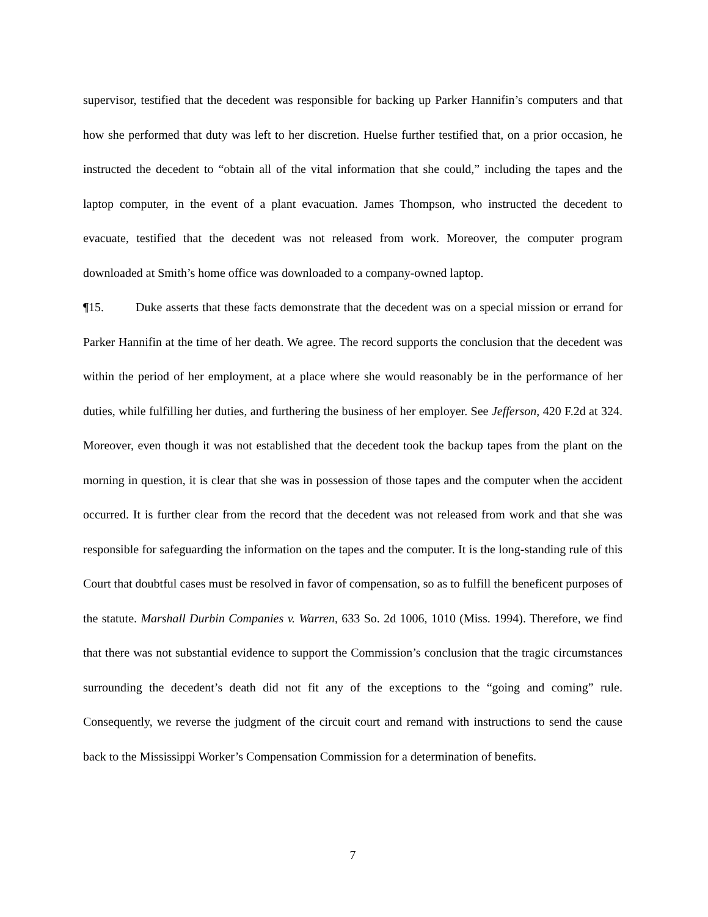supervisor, testified that the decedent was responsible for backing up Parker Hannifin’s computers and that how she performed that duty was left to her discretion. Huelse further testified that, on a prior occasion, he instructed the decedent to “obtain all of the vital information that she could,” including the tapes and the laptop computer, in the event of a plant evacuation. James Thompson, who instructed the decedent to evacuate, testified that the decedent was not released from work. Moreover, the computer program downloaded at Smith’s home office was downloaded to a company-owned laptop.
¶15. Duke asserts that these facts demonstrate that the decedent was on a special mission or errand for Parker Hannifin at the time of her death. We agree. The record supports the conclusion that the decedent was within the period of her employment, at a place where she would reasonably be in the performance of her duties, while fulfilling her duties, and furthering the business of her employer. See Jefferson, 420 F.2d at 324. Moreover, even though it was not established that the decedent took the backup tapes from the plant on the morning in question, it is clear that she was in possession of those tapes and the computer when the accident occurred. It is further clear from the record that the decedent was not released from work and that she was responsible for safeguarding the information on the tapes and the computer. It is the long-standing rule of this Court that doubtful cases must be resolved in favor of compensation, so as to fulfill the beneficent purposes of the statute. Marshall Durbin Companies v. Warren, 633 So. 2d 1006, 1010 (Miss. 1994). Therefore, we find that there was not substantial evidence to support the Commission’s conclusion that the tragic circumstances surrounding the decedent’s death did not fit any of the exceptions to the “going and coming” rule. Consequently, we reverse the judgment of the circuit court and remand with instructions to send the cause back to the Mississippi Worker’s Compensation Commission for a determination of benefits.
7